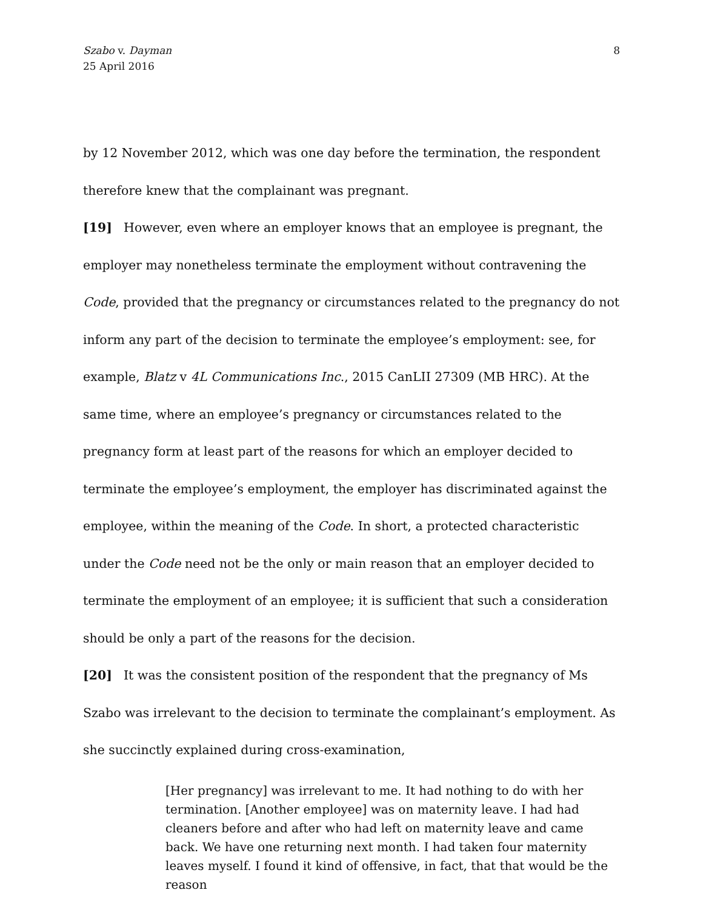Szabo v. Dayman
25 April 2016
8
by 12 November 2012, which was one day before the termination, the respondent therefore knew that the complainant was pregnant.
[19] However, even where an employer knows that an employee is pregnant, the employer may nonetheless terminate the employment without contravening the Code, provided that the pregnancy or circumstances related to the pregnancy do not inform any part of the decision to terminate the employee’s employment: see, for example, Blatz v 4L Communications Inc., 2015 CanLII 27309 (MB HRC). At the same time, where an employee’s pregnancy or circumstances related to the pregnancy form at least part of the reasons for which an employer decided to terminate the employee’s employment, the employer has discriminated against the employee, within the meaning of the Code. In short, a protected characteristic under the Code need not be the only or main reason that an employer decided to terminate the employment of an employee; it is sufficient that such a consideration should be only a part of the reasons for the decision.
[20] It was the consistent position of the respondent that the pregnancy of Ms Szabo was irrelevant to the decision to terminate the complainant’s employment. As she succinctly explained during cross-examination,
[Her pregnancy] was irrelevant to me. It had nothing to do with her termination. [Another employee] was on maternity leave. I had had cleaners before and after who had left on maternity leave and came back. We have one returning next month. I had taken four maternity leaves myself. I found it kind of offensive, in fact, that that would be the reason